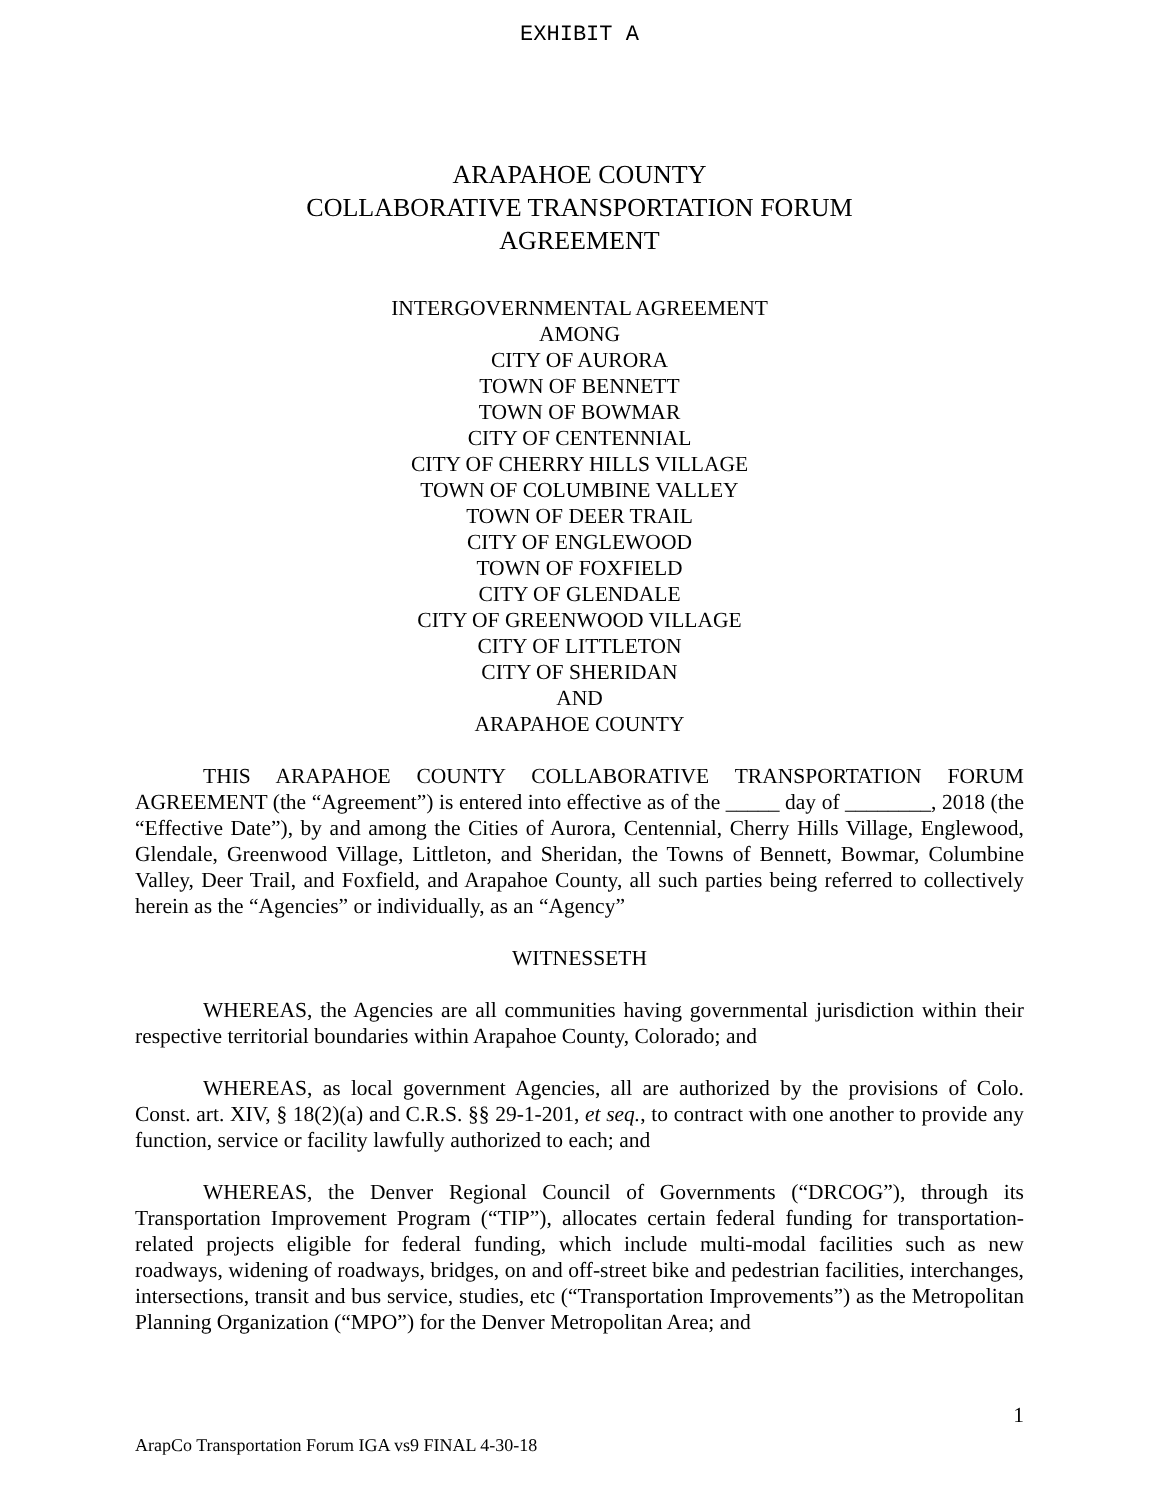EXHIBIT A
ARAPAHOE COUNTY
COLLABORATIVE TRANSPORTATION FORUM
AGREEMENT
INTERGOVERNMENTAL AGREEMENT
AMONG
CITY OF AURORA
TOWN OF BENNETT
TOWN OF BOWMAR
CITY OF CENTENNIAL
CITY OF CHERRY HILLS VILLAGE
TOWN OF COLUMBINE VALLEY
TOWN OF DEER TRAIL
CITY OF ENGLEWOOD
TOWN OF FOXFIELD
CITY OF GLENDALE
CITY OF GREENWOOD VILLAGE
CITY OF LITTLETON
CITY OF SHERIDAN
AND
ARAPAHOE COUNTY
THIS ARAPAHOE COUNTY COLLABORATIVE TRANSPORTATION FORUM AGREEMENT (the “Agreement”) is entered into effective as of the _____ day of ________, 2018 (the “Effective Date”), by and among the Cities of Aurora, Centennial, Cherry Hills Village, Englewood, Glendale, Greenwood Village, Littleton, and Sheridan, the Towns of Bennett, Bowmar, Columbine Valley, Deer Trail, and Foxfield, and Arapahoe County, all such parties being referred to collectively herein as the “Agencies” or individually, as an “Agency”
WITNESSETH
WHEREAS, the Agencies are all communities having governmental jurisdiction within their respective territorial boundaries within Arapahoe County, Colorado; and
WHEREAS, as local government Agencies, all are authorized by the provisions of Colo. Const. art. XIV, § 18(2)(a) and C.R.S. §§ 29-1-201, et seq., to contract with one another to provide any function, service or facility lawfully authorized to each; and
WHEREAS, the Denver Regional Council of Governments (“DRCOG”), through its Transportation Improvement Program (“TIP”), allocates certain federal funding for transportation-related projects eligible for federal funding, which include multi-modal facilities such as new roadways, widening of roadways, bridges, on and off-street bike and pedestrian facilities, interchanges, intersections, transit and bus service, studies, etc (“Transportation Improvements”) as the Metropolitan Planning Organization (“MPO”) for the Denver Metropolitan Area; and
1
ArapCo Transportation Forum IGA vs9 FINAL 4-30-18